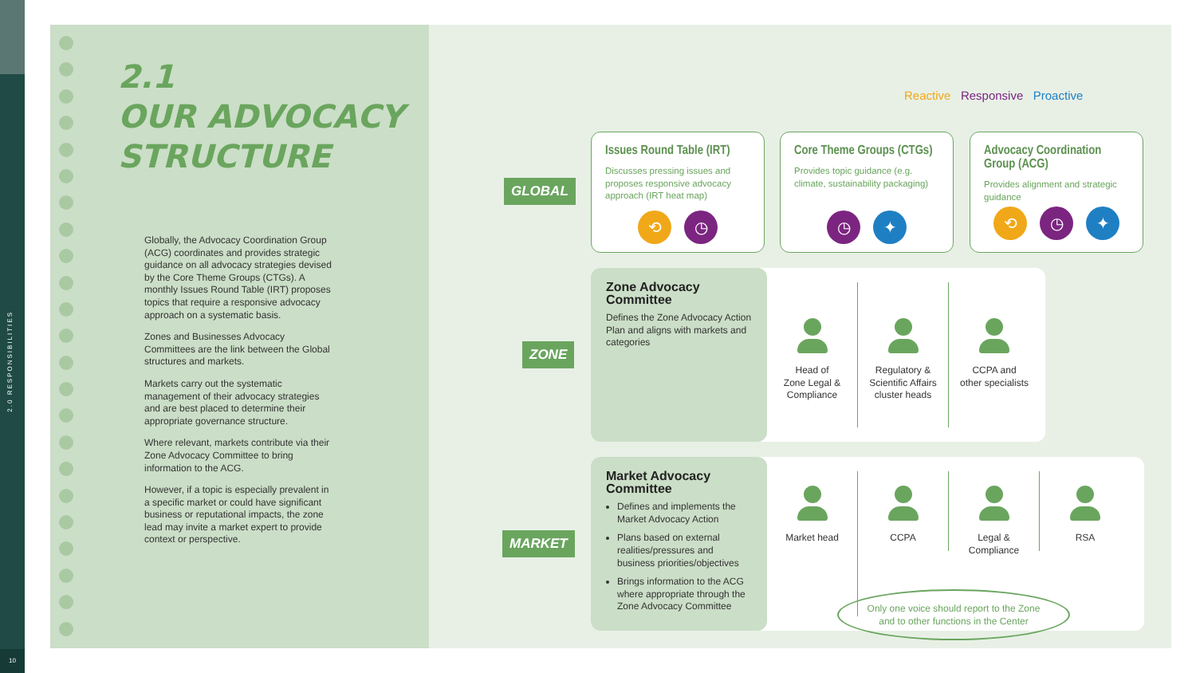2.0 RESPONSIBILITIES
10
2.1
OUR ADVOCACY
STRUCTURE
Globally, the Advocacy Coordination Group (ACG) coordinates and provides strategic guidance on all advocacy strategies devised by the Core Theme Groups (CTGs). A monthly Issues Round Table (IRT) proposes topics that require a responsive advocacy approach on a systematic basis.
Zones and Businesses Advocacy Committees are the link between the Global structures and markets.
Markets carry out the systematic management of their advocacy strategies and are best placed to determine their appropriate governance structure.
Where relevant, markets contribute via their Zone Advocacy Committee to bring information to the ACG.
However, if a topic is especially prevalent in a specific market or could have significant business or reputational impacts, the zone lead may invite a market expert to provide context or perspective.
Reactive Responsive Proactive
GLOBAL
ZONE
MARKET
Issues Round Table (IRT)
Discusses pressing issues and proposes responsive advocacy approach (IRT heat map)
⟲ ◷
Core Theme Groups (CTGs)
Provides topic guidance (e.g. climate, sustainability packaging)
◷ ✦
Advocacy Coordination Group (ACG)
Provides alignment and strategic guidance
⟲ ◷ ✦
Zone Advocacy Committee
Defines the Zone Advocacy Action Plan and aligns with markets and categories
Head of
Zone Legal &
Compliance
Regulatory &
Scientific Affairs
cluster heads
CCPA and
other specialists
Market Advocacy Committee
Defines and implements the Market Advocacy Action
Plans based on external realities/pressures and business priorities/objectives
Brings information to the ACG where appropriate through the Zone Advocacy Committee
Market head CCPA Legal &
Compliance
RSA
Only one voice should report to the Zone
and to other functions in the Center